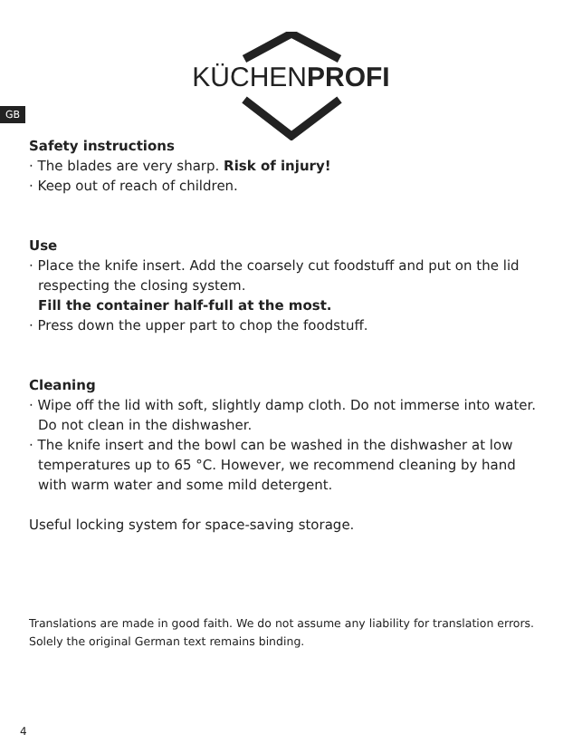KÜCHENPROFI
GB
Safety instructions
· The blades are very sharp. Risk of injury!
· Keep out of reach of children.
Use
· Place the knife insert. Add the coarsely cut foodstuff and put on the lid
respecting the closing system.
Fill the container half-full at the most.
· Press down the upper part to chop the foodstuff.
Cleaning
· Wipe off the lid with soft, slightly damp cloth. Do not immerse into water.
Do not clean in the dishwasher.
· The knife insert and the bowl can be washed in the dishwasher at low
temperatures up to 65 °C. However, we recommend cleaning by hand
with warm water and some mild detergent.
Useful locking system for space-saving storage.
Translations are made in good faith. We do not assume any liability for translation errors.
Solely the original German text remains binding.
4